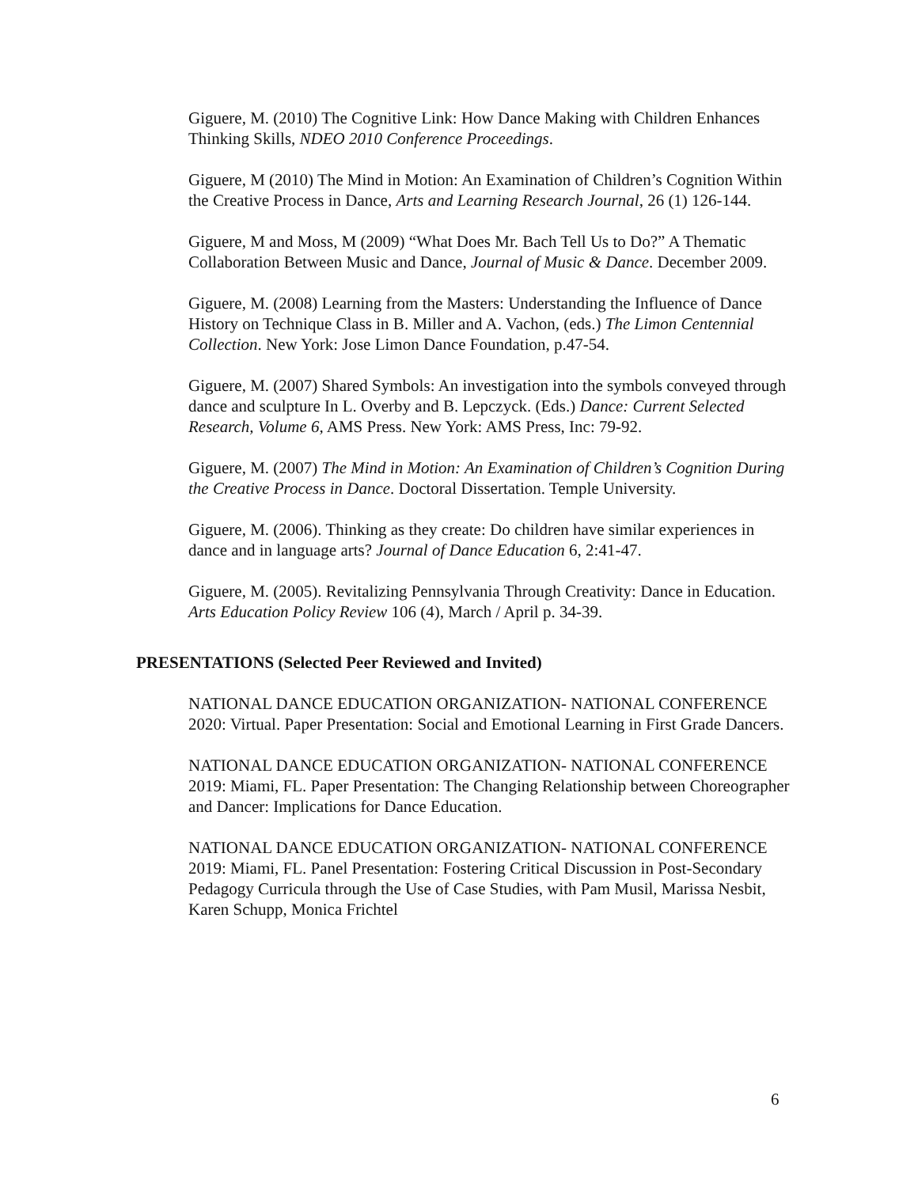Giguere, M. (2010) The Cognitive Link: How Dance Making with Children Enhances Thinking Skills, NDEO 2010 Conference Proceedings.
Giguere, M (2010) The Mind in Motion: An Examination of Children’s Cognition Within the Creative Process in Dance, Arts and Learning Research Journal, 26 (1) 126-144.
Giguere, M and Moss, M (2009) “What Does Mr. Bach Tell Us to Do?” A Thematic Collaboration Between Music and Dance, Journal of Music & Dance. December 2009.
Giguere, M. (2008) Learning from the Masters: Understanding the Influence of Dance History on Technique Class in B. Miller and A. Vachon, (eds.) The Limon Centennial Collection. New York: Jose Limon Dance Foundation, p.47-54.
Giguere, M. (2007) Shared Symbols: An investigation into the symbols conveyed through dance and sculpture In L. Overby and B. Lepczyck. (Eds.) Dance: Current Selected Research, Volume 6, AMS Press. New York: AMS Press, Inc: 79-92.
Giguere, M. (2007) The Mind in Motion: An Examination of Children’s Cognition During the Creative Process in Dance. Doctoral Dissertation. Temple University.
Giguere, M. (2006). Thinking as they create: Do children have similar experiences in dance and in language arts? Journal of Dance Education 6, 2:41-47.
Giguere, M. (2005). Revitalizing Pennsylvania Through Creativity: Dance in Education. Arts Education Policy Review 106 (4), March / April p. 34-39.
PRESENTATIONS (Selected Peer Reviewed and Invited)
NATIONAL DANCE EDUCATION ORGANIZATION- NATIONAL CONFERENCE 2020: Virtual. Paper Presentation: Social and Emotional Learning in First Grade Dancers.
NATIONAL DANCE EDUCATION ORGANIZATION- NATIONAL CONFERENCE 2019: Miami, FL. Paper Presentation: The Changing Relationship between Choreographer and Dancer: Implications for Dance Education.
NATIONAL DANCE EDUCATION ORGANIZATION- NATIONAL CONFERENCE 2019: Miami, FL. Panel Presentation: Fostering Critical Discussion in Post-Secondary Pedagogy Curricula through the Use of Case Studies, with Pam Musil, Marissa Nesbit, Karen Schupp, Monica Frichtel
6